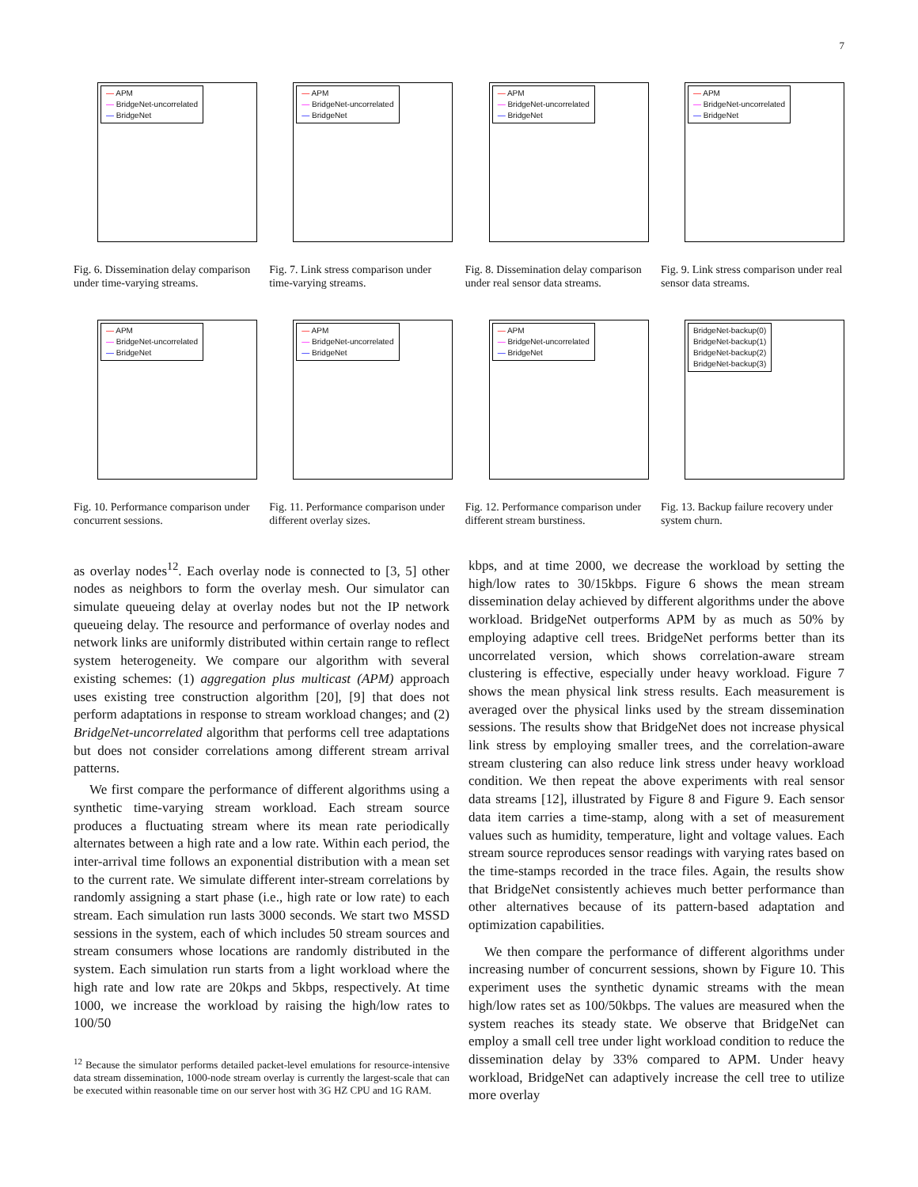7
— APM
— BridgeNet-uncorrelated
— BridgeNet
Fig. 6. Dissemination delay comparison under time-varying streams.
— APM
— BridgeNet-uncorrelated
— BridgeNet
Fig. 7. Link stress comparison under time-varying streams.
— APM
— BridgeNet-uncorrelated
— BridgeNet
Fig. 8. Dissemination delay comparison under real sensor data streams.
— APM
— BridgeNet-uncorrelated
— BridgeNet
Fig. 9. Link stress comparison under real sensor data streams.
— APM
— BridgeNet-uncorrelated
— BridgeNet
Fig. 10. Performance comparison under concurrent sessions.
— APM
— BridgeNet-uncorrelated
— BridgeNet
Fig. 11. Performance comparison under different overlay sizes.
— APM
— BridgeNet-uncorrelated
— BridgeNet
Fig. 12. Performance comparison under different stream burstiness.
BridgeNet-backup(0)
BridgeNet-backup(1)
BridgeNet-backup(2)
BridgeNet-backup(3)
Fig. 13. Backup failure recovery under system churn.
as overlay nodes<sup>12</sup>. Each overlay node is connected to [3, 5] other nodes as neighbors to form the overlay mesh. Our simulator can simulate queueing delay at overlay nodes but not the IP network queueing delay. The resource and performance of overlay nodes and network links are uniformly distributed within certain range to reflect system heterogeneity. We compare our algorithm with several existing schemes: (1) aggregation plus multicast (APM) approach uses existing tree construction algorithm [20], [9] that does not perform adaptations in response to stream workload changes; and (2) BridgeNet-uncorrelated algorithm that performs cell tree adaptations but does not consider correlations among different stream arrival patterns.
We first compare the performance of different algorithms using a synthetic time-varying stream workload. Each stream source produces a fluctuating stream where its mean rate periodically alternates between a high rate and a low rate. Within each period, the inter-arrival time follows an exponential distribution with a mean set to the current rate. We simulate different inter-stream correlations by randomly assigning a start phase (i.e., high rate or low rate) to each stream. Each simulation run lasts 3000 seconds. We start two MSSD sessions in the system, each of which includes 50 stream sources and stream consumers whose locations are randomly distributed in the system. Each simulation run starts from a light workload where the high rate and low rate are 20kps and 5kbps, respectively. At time 1000, we increase the workload by raising the high/low rates to 100/50
<sup>12</sup> Because the simulator performs detailed packet-level emulations for resource-intensive data stream dissemination, 1000-node stream overlay is currently the largest-scale that can be executed within reasonable time on our server host with 3G HZ CPU and 1G RAM.
kbps, and at time 2000, we decrease the workload by setting the high/low rates to 30/15kbps. Figure 6 shows the mean stream dissemination delay achieved by different algorithms under the above workload. BridgeNet outperforms APM by as much as 50% by employing adaptive cell trees. BridgeNet performs better than its uncorrelated version, which shows correlation-aware stream clustering is effective, especially under heavy workload. Figure 7 shows the mean physical link stress results. Each measurement is averaged over the physical links used by the stream dissemination sessions. The results show that BridgeNet does not increase physical link stress by employing smaller trees, and the correlation-aware stream clustering can also reduce link stress under heavy workload condition. We then repeat the above experiments with real sensor data streams [12], illustrated by Figure 8 and Figure 9. Each sensor data item carries a time-stamp, along with a set of measurement values such as humidity, temperature, light and voltage values. Each stream source reproduces sensor readings with varying rates based on the time-stamps recorded in the trace files. Again, the results show that BridgeNet consistently achieves much better performance than other alternatives because of its pattern-based adaptation and optimization capabilities.
We then compare the performance of different algorithms under increasing number of concurrent sessions, shown by Figure 10. This experiment uses the synthetic dynamic streams with the mean high/low rates set as 100/50kbps. The values are measured when the system reaches its steady state. We observe that BridgeNet can employ a small cell tree under light workload condition to reduce the dissemination delay by 33% compared to APM. Under heavy workload, BridgeNet can adaptively increase the cell tree to utilize more overlay